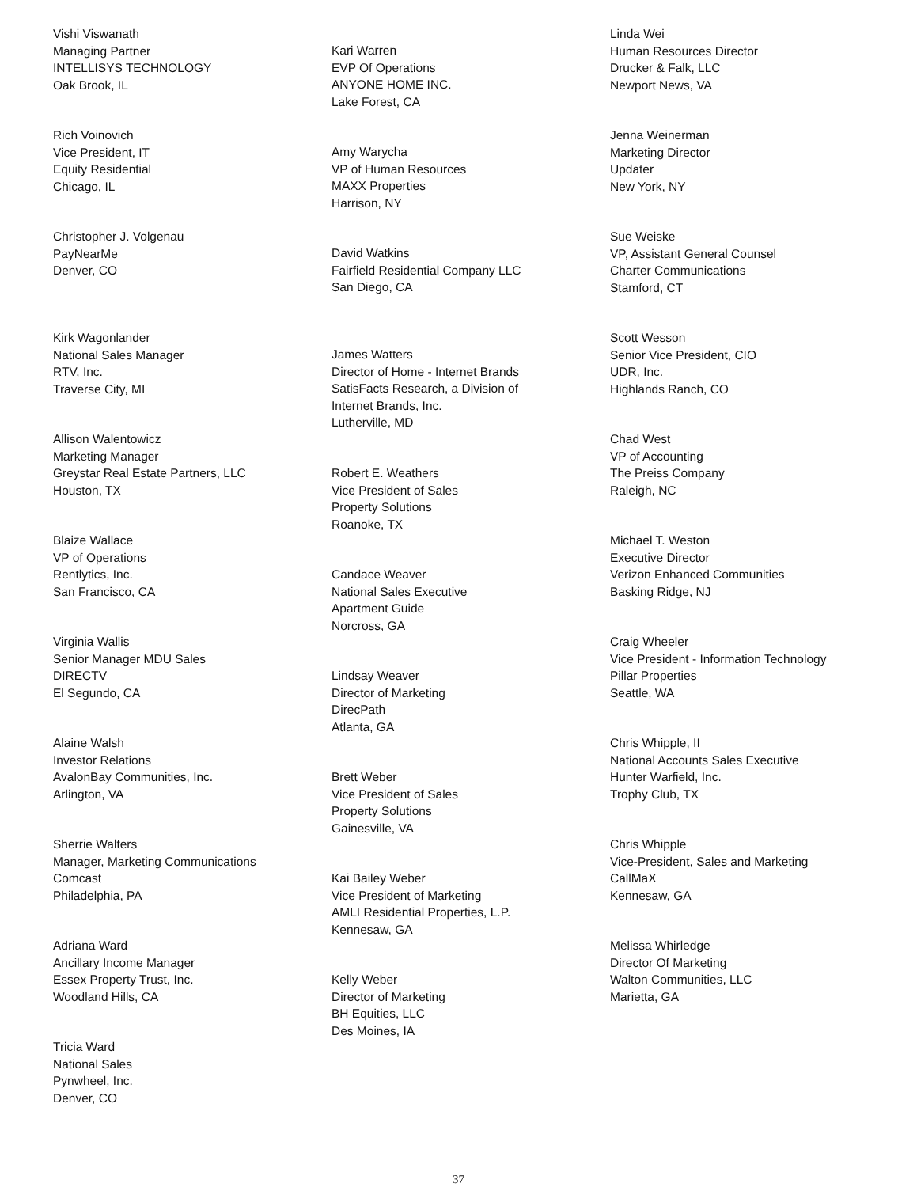Vishi Viswanath
Managing Partner
INTELLISYS TECHNOLOGY
Oak Brook, IL
Rich Voinovich
Vice President, IT
Equity Residential
Chicago, IL
Christopher J. Volgenau
PayNearMe
Denver, CO
Kirk Wagonlander
National Sales Manager
RTV, Inc.
Traverse City, MI
Allison Walentowicz
Marketing Manager
Greystar Real Estate Partners, LLC
Houston, TX
Blaize Wallace
VP of Operations
Rentlytics, Inc.
San Francisco, CA
Virginia Wallis
Senior Manager MDU Sales
DIRECTV
El Segundo, CA
Alaine Walsh
Investor Relations
AvalonBay Communities, Inc.
Arlington, VA
Sherrie Walters
Manager, Marketing Communications
Comcast
Philadelphia, PA
Adriana Ward
Ancillary Income Manager
Essex Property Trust, Inc.
Woodland Hills, CA
Tricia Ward
National Sales
Pynwheel, Inc.
Denver, CO
Kari Warren
EVP Of Operations
ANYONE HOME INC.
Lake Forest, CA
Amy Warycha
VP of Human Resources
MAXX Properties
Harrison, NY
David Watkins
Fairfield Residential Company LLC
San Diego, CA
James Watters
Director of Home - Internet Brands
SatisFacts Research, a Division of
Internet Brands, Inc.
Lutherville, MD
Robert E. Weathers
Vice President of Sales
Property Solutions
Roanoke, TX
Candace Weaver
National Sales Executive
Apartment Guide
Norcross, GA
Lindsay Weaver
Director of Marketing
DirecPath
Atlanta, GA
Brett Weber
Vice President of Sales
Property Solutions
Gainesville, VA
Kai Bailey Weber
Vice President of Marketing
AMLI Residential Properties, L.P.
Kennesaw, GA
Kelly Weber
Director of Marketing
BH Equities, LLC
Des Moines, IA
Linda Wei
Human Resources Director
Drucker & Falk, LLC
Newport News, VA
Jenna Weinerman
Marketing Director
Updater
New York, NY
Sue Weiske
VP, Assistant General Counsel
Charter Communications
Stamford, CT
Scott Wesson
Senior Vice President, CIO
UDR, Inc.
Highlands Ranch, CO
Chad West
VP of Accounting
The Preiss Company
Raleigh, NC
Michael T. Weston
Executive Director
Verizon Enhanced Communities
Basking Ridge, NJ
Craig Wheeler
Vice President - Information Technology
Pillar Properties
Seattle, WA
Chris Whipple, II
National Accounts Sales Executive
Hunter Warfield, Inc.
Trophy Club, TX
Chris Whipple
Vice-President, Sales and Marketing
CallMaX
Kennesaw, GA
Melissa Whirledge
Director Of Marketing
Walton Communities, LLC
Marietta, GA
37